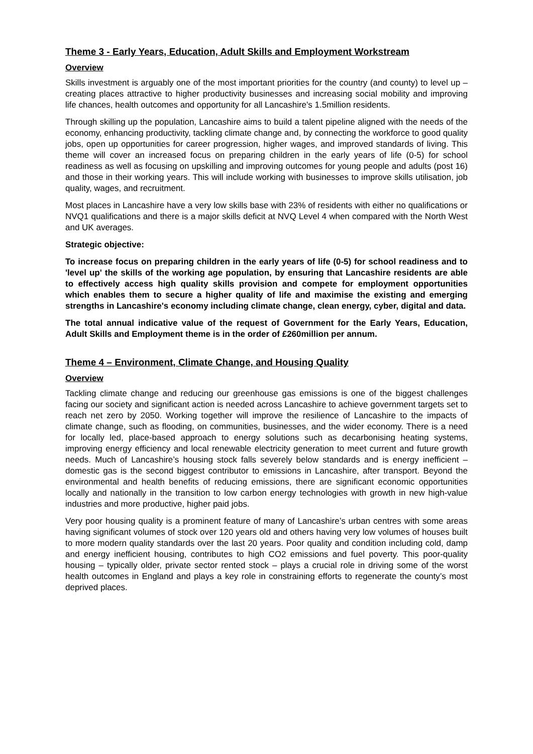Theme 3 - Early Years, Education, Adult Skills and Employment Workstream
Overview
Skills investment is arguably one of the most important priorities for the country (and county) to level up – creating places attractive to higher productivity businesses and increasing social mobility and improving life chances, health outcomes and opportunity for all Lancashire's 1.5million residents.
Through skilling up the population, Lancashire aims to build a talent pipeline aligned with the needs of the economy, enhancing productivity, tackling climate change and, by connecting the workforce to good quality jobs, open up opportunities for career progression, higher wages, and improved standards of living. This theme will cover an increased focus on preparing children in the early years of life (0-5) for school readiness as well as focusing on upskilling and improving outcomes for young people and adults (post 16) and those in their working years. This will include working with businesses to improve skills utilisation, job quality, wages, and recruitment.
Most places in Lancashire have a very low skills base with 23% of residents with either no qualifications or NVQ1 qualifications and there is a major skills deficit at NVQ Level 4 when compared with the North West and UK averages.
Strategic objective:
To increase focus on preparing children in the early years of life (0-5) for school readiness and to 'level up' the skills of the working age population, by ensuring that Lancashire residents are able to effectively access high quality skills provision and compete for employment opportunities which enables them to secure a higher quality of life and maximise the existing and emerging strengths in Lancashire's economy including climate change, clean energy, cyber, digital and data.
The total annual indicative value of the request of Government for the Early Years, Education, Adult Skills and Employment theme is in the order of £260million per annum.
Theme 4 – Environment, Climate Change, and Housing Quality
Overview
Tackling climate change and reducing our greenhouse gas emissions is one of the biggest challenges facing our society and significant action is needed across Lancashire to achieve government targets set to reach net zero by 2050. Working together will improve the resilience of Lancashire to the impacts of climate change, such as flooding, on communities, businesses, and the wider economy. There is a need for locally led, place-based approach to energy solutions such as decarbonising heating systems, improving energy efficiency and local renewable electricity generation to meet current and future growth needs. Much of Lancashire’s housing stock falls severely below standards and is energy inefficient – domestic gas is the second biggest contributor to emissions in Lancashire, after transport. Beyond the environmental and health benefits of reducing emissions, there are significant economic opportunities locally and nationally in the transition to low carbon energy technologies with growth in new high-value industries and more productive, higher paid jobs.
Very poor housing quality is a prominent feature of many of Lancashire’s urban centres with some areas having significant volumes of stock over 120 years old and others having very low volumes of houses built to more modern quality standards over the last 20 years. Poor quality and condition including cold, damp and energy inefficient housing, contributes to high CO2 emissions and fuel poverty. This poor-quality housing – typically older, private sector rented stock – plays a crucial role in driving some of the worst health outcomes in England and plays a key role in constraining efforts to regenerate the county’s most deprived places.